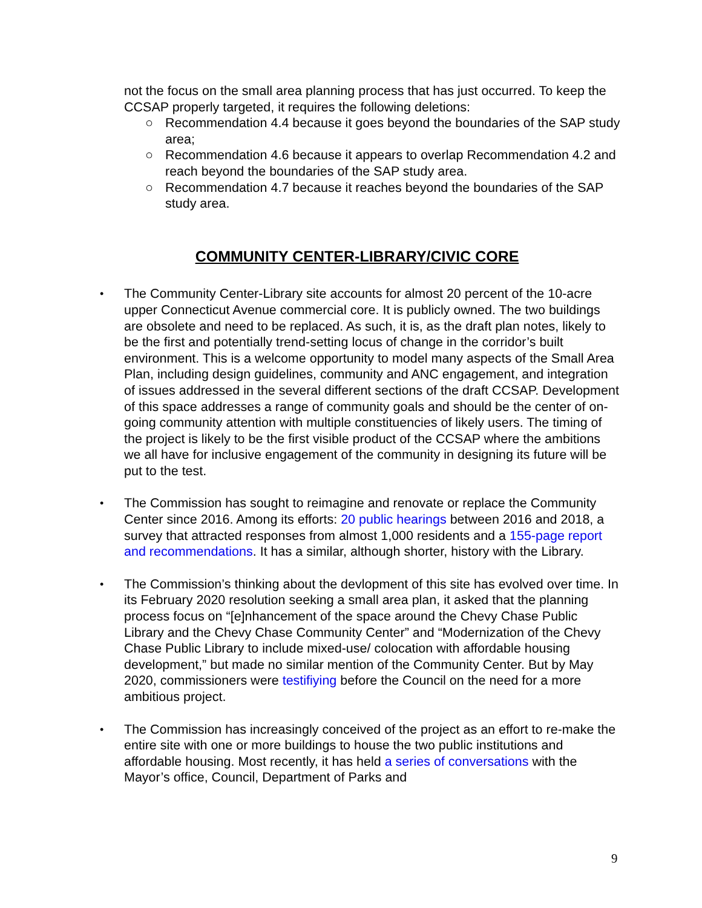not the focus on the small area planning process that has just occurred. To keep the CCSAP properly targeted, it requires the following deletions:
○ Recommendation 4.4 because it goes beyond the boundaries of the SAP study area;
○ Recommendation 4.6 because it appears to overlap Recommendation 4.2 and reach beyond the boundaries of the SAP study area.
○ Recommendation 4.7 because it reaches beyond the boundaries of the SAP study area.
COMMUNITY CENTER-LIBRARY/CIVIC CORE
•
The Community Center-Library site accounts for almost 20 percent of the 10-acre upper Connecticut Avenue commercial core. It is publicly owned. The two buildings are obsolete and need to be replaced. As such, it is, as the draft plan notes, likely to be the first and potentially trend-setting locus of change in the corridor’s built environment. This is a welcome opportunity to model many aspects of the Small Area Plan, including design guidelines, community and ANC engagement, and integration of issues addressed in the several different sections of the draft CCSAP. Development of this space addresses a range of community goals and should be the center of on-going community attention with multiple constituencies of likely users. The timing of the project is likely to be the first visible product of the CCSAP where the ambitions we all have for inclusive engagement of the community in designing its future will be put to the test.
•
The Commission has sought to reimagine and renovate or replace the Community Center since 2016. Among its efforts: 20 public hearings between 2016 and 2018, a survey that attracted responses from almost 1,000 residents and a 155-page report and recommendations. It has a similar, although shorter, history with the Library.
•
The Commission’s thinking about the devlopment of this site has evolved over time. In its February 2020 resolution seeking a small area plan, it asked that the planning process focus on “[e]nhancement of the space around the Chevy Chase Public Library and the Chevy Chase Community Center” and “Modernization of the Chevy Chase Public Library to include mixed-use/ colocation with affordable housing development,” but made no similar mention of the Community Center. But by May 2020, commissioners were testifiying before the Council on the need for a more ambitious project.
•
The Commission has increasingly conceived of the project as an effort to re-make the entire site with one or more buildings to house the two public institutions and affordable housing. Most recently, it has held a series of conversations with the Mayor’s office, Council, Department of Parks and
9